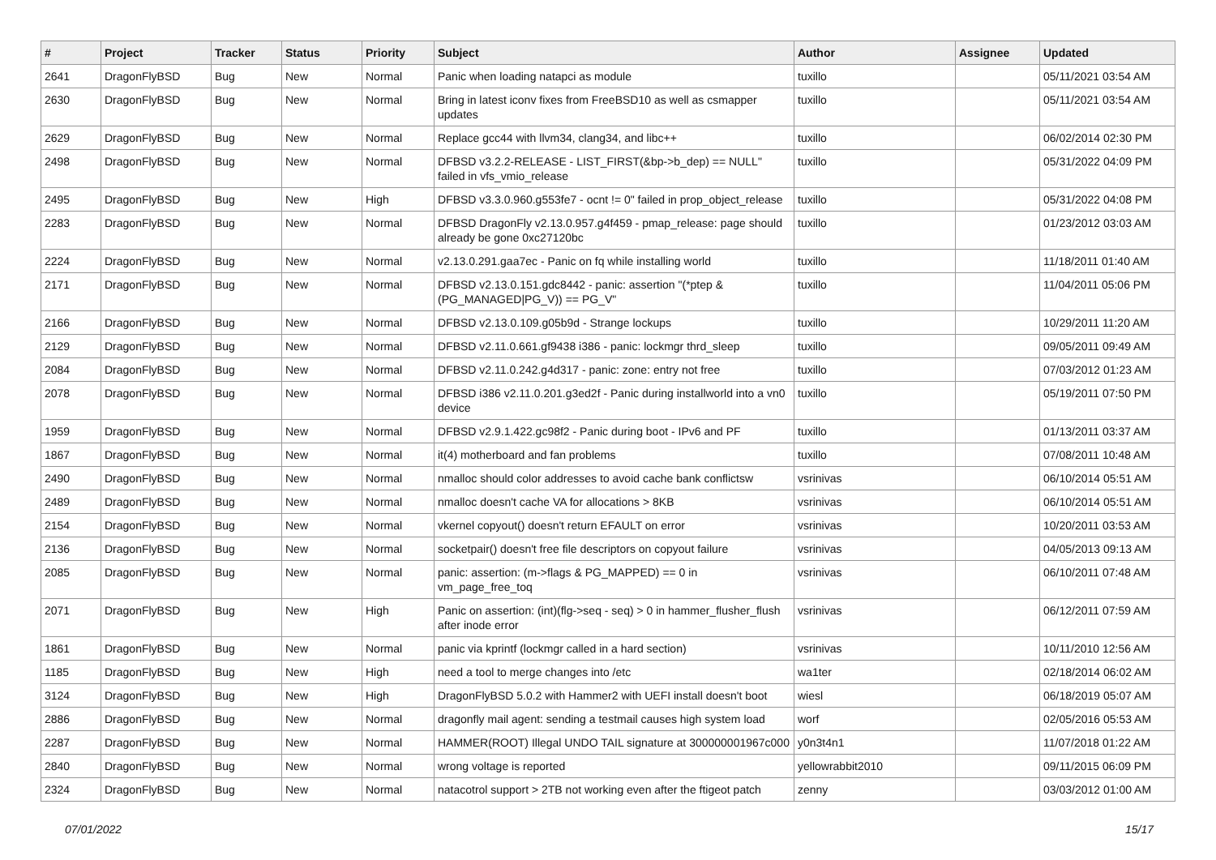| # | Project | Tracker | Status | Priority | Subject | Author | Assignee | Updated |
| --- | --- | --- | --- | --- | --- | --- | --- | --- |
| 2641 | DragonFlyBSD | Bug | New | Normal | Panic when loading natapci as module | tuxillo | | 05/11/2021 03:54 AM |
| 2630 | DragonFlyBSD | Bug | New | Normal | Bring in latest iconv fixes from FreeBSD10 as well as csmapper updates | tuxillo | | 05/11/2021 03:54 AM |
| 2629 | DragonFlyBSD | Bug | New | Normal | Replace gcc44 with llvm34, clang34, and libc++ | tuxillo | | 06/02/2014 02:30 PM |
| 2498 | DragonFlyBSD | Bug | New | Normal | DFBSD v3.2.2-RELEASE - LIST_FIRST(&bp->b_dep) == NULL" failed in vfs_vmio_release | tuxillo | | 05/31/2022 04:09 PM |
| 2495 | DragonFlyBSD | Bug | New | High | DFBSD v3.3.0.960.g553fe7 - ocnt != 0" failed in prop_object_release | tuxillo | | 05/31/2022 04:08 PM |
| 2283 | DragonFlyBSD | Bug | New | Normal | DFBSD DragonFly v2.13.0.957.g4f459 - pmap_release: page should already be gone 0xc27120bc | tuxillo | | 01/23/2012 03:03 AM |
| 2224 | DragonFlyBSD | Bug | New | Normal | v2.13.0.291.gaa7ec - Panic on fq while installing world | tuxillo | | 11/18/2011 01:40 AM |
| 2171 | DragonFlyBSD | Bug | New | Normal | DFBSD v2.13.0.151.gdc8442 - panic: assertion "(*ptep & (PG_MANAGED/PG_V)) == PG_V" | tuxillo | | 11/04/2011 05:06 PM |
| 2166 | DragonFlyBSD | Bug | New | Normal | DFBSD v2.13.0.109.g05b9d - Strange lockups | tuxillo | | 10/29/2011 11:20 AM |
| 2129 | DragonFlyBSD | Bug | New | Normal | DFBSD v2.11.0.661.gf9438 i386 - panic: lockmgr thrd_sleep | tuxillo | | 09/05/2011 09:49 AM |
| 2084 | DragonFlyBSD | Bug | New | Normal | DFBSD v2.11.0.242.g4d317 - panic: zone: entry not free | tuxillo | | 07/03/2012 01:23 AM |
| 2078 | DragonFlyBSD | Bug | New | Normal | DFBSD i386 v2.11.0.201.g3ed2f - Panic during installworld into a vn0 device | tuxillo | | 05/19/2011 07:50 PM |
| 1959 | DragonFlyBSD | Bug | New | Normal | DFBSD v2.9.1.422.gc98f2 - Panic during boot - IPv6 and PF | tuxillo | | 01/13/2011 03:37 AM |
| 1867 | DragonFlyBSD | Bug | New | Normal | it(4) motherboard and fan problems | tuxillo | | 07/08/2011 10:48 AM |
| 2490 | DragonFlyBSD | Bug | New | Normal | nmalloc should color addresses to avoid cache bank conflictsw | vsrinivas | | 06/10/2014 05:51 AM |
| 2489 | DragonFlyBSD | Bug | New | Normal | nmalloc doesn't cache VA for allocations > 8KB | vsrinivas | | 06/10/2014 05:51 AM |
| 2154 | DragonFlyBSD | Bug | New | Normal | vkernel copyout() doesn't return EFAULT on error | vsrinivas | | 10/20/2011 03:53 AM |
| 2136 | DragonFlyBSD | Bug | New | Normal | socketpair() doesn't free file descriptors on copyout failure | vsrinivas | | 04/05/2013 09:13 AM |
| 2085 | DragonFlyBSD | Bug | New | Normal | panic: assertion: (m->flags & PG_MAPPED) == 0 in vm_page_free_toq | vsrinivas | | 06/10/2011 07:48 AM |
| 2071 | DragonFlyBSD | Bug | New | High | Panic on assertion: (int)(flg->seq - seq) > 0 in hammer_flusher_flush after inode error | vsrinivas | | 06/12/2011 07:59 AM |
| 1861 | DragonFlyBSD | Bug | New | Normal | panic via kprintf (lockmgr called in a hard section) | vsrinivas | | 10/11/2010 12:56 AM |
| 1185 | DragonFlyBSD | Bug | New | High | need a tool to merge changes into /etc | wa1ter | | 02/18/2014 06:02 AM |
| 3124 | DragonFlyBSD | Bug | New | High | DragonFlyBSD 5.0.2 with Hammer2 with UEFI install doesn't boot | wiesl | | 06/18/2019 05:07 AM |
| 2886 | DragonFlyBSD | Bug | New | Normal | dragonfly mail agent: sending a testmail causes high system load | worf | | 02/05/2016 05:53 AM |
| 2287 | DragonFlyBSD | Bug | New | Normal | HAMMER(ROOT) Illegal UNDO TAIL signature at 300000001967c000 | y0n3t4n1 | | 11/07/2018 01:22 AM |
| 2840 | DragonFlyBSD | Bug | New | Normal | wrong voltage is reported | yellowrabbit2010 | | 09/11/2015 06:09 PM |
| 2324 | DragonFlyBSD | Bug | New | Normal | natacotrol support > 2TB not working even after the ftigeot patch | zenny | | 03/03/2012 01:00 AM |
07/01/2022 15/17